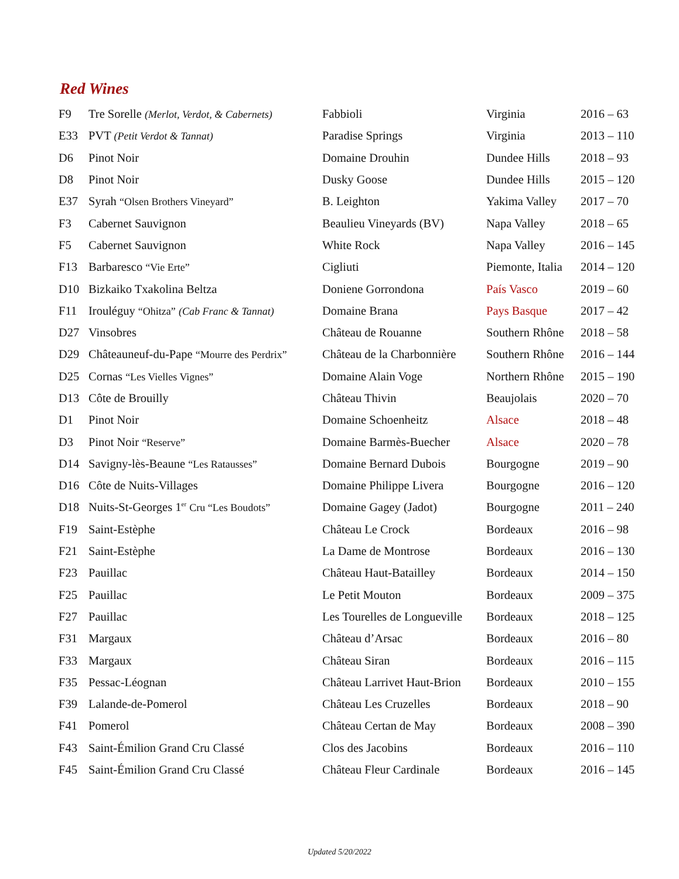Red Wines
| F9 | Tre Sorelle (Merlot, Verdot, & Cabernets) | Fabbioli | Virginia | 2016 – 63 |
| E33 | PVT (Petit Verdot & Tannat) | Paradise Springs | Virginia | 2013 – 110 |
| D6 | Pinot Noir | Domaine Drouhin | Dundee Hills | 2018 – 93 |
| D8 | Pinot Noir | Dusky Goose | Dundee Hills | 2015 – 120 |
| E37 | Syrah “Olsen Brothers Vineyard” | B. Leighton | Yakima Valley | 2017 – 70 |
| F3 | Cabernet Sauvignon | Beaulieu Vineyards (BV) | Napa Valley | 2018 – 65 |
| F5 | Cabernet Sauvignon | White Rock | Napa Valley | 2016 – 145 |
| F13 | Barbaresco “Vie Erte” | Cigliuti | Piemonte, Italia | 2014 – 120 |
| D10 | Bizkaiko Txakolina Beltza | Doniene Gorrondona | País Vasco | 2019 – 60 |
| F11 | Irouléguy “Ohitza” (Cab Franc & Tannat) | Domaine Brana | Pays Basque | 2017 – 42 |
| D27 | Vinsobres | Château de Rouanne | Southern Rhône | 2018 – 58 |
| D29 | Châteauneuf-du-Pape “Mourre des Perdrix” | Château de la Charbonnière | Southern Rhône | 2016 – 144 |
| D25 | Cornas “Les Vielles Vignes” | Domaine Alain Voge | Northern Rhône | 2015 – 190 |
| D13 | Côte de Brouilly | Château Thivin | Beaujolais | 2020 – 70 |
| D1 | Pinot Noir | Domaine Schoenheitz | Alsace | 2018 – 48 |
| D3 | Pinot Noir “Reserve” | Domaine Barmès-Buecher | Alsace | 2020 – 78 |
| D14 | Savigny-lès-Beaune “Les Ratausses” | Domaine Bernard Dubois | Bourgogne | 2019 – 90 |
| D16 | Côte de Nuits-Villages | Domaine Philippe Livera | Bourgogne | 2016 – 120 |
| D18 | Nuits-St-Georges 1<sup>er</sup> Cru “Les Boudots” | Domaine Gagey (Jadot) | Bourgogne | 2011 – 240 |
| F19 | Saint-Estèphe | Château Le Crock | Bordeaux | 2016 – 98 |
| F21 | Saint-Estèphe | La Dame de Montrose | Bordeaux | 2016 – 130 |
| F23 | Pauillac | Château Haut-Batailley | Bordeaux | 2014 – 150 |
| F25 | Pauillac | Le Petit Mouton | Bordeaux | 2009 – 375 |
| F27 | Pauillac | Les Tourelles de Longueville | Bordeaux | 2018 – 125 |
| F31 | Margaux | Château d’Arsac | Bordeaux | 2016 – 80 |
| F33 | Margaux | Château Siran | Bordeaux | 2016 – 115 |
| F35 | Pessac-Léognan | Château Larrivet Haut-Brion | Bordeaux | 2010 – 155 |
| F39 | Lalande-de-Pomerol | Château Les Cruzelles | Bordeaux | 2018 – 90 |
| F41 | Pomerol | Château Certan de May | Bordeaux | 2008 – 390 |
| F43 | Saint-Émilion Grand Cru Classé | Clos des Jacobins | Bordeaux | 2016 – 110 |
| F45 | Saint-Émilion Grand Cru Classé | Château Fleur Cardinale | Bordeaux | 2016 – 145 |
Updated 5/20/2022